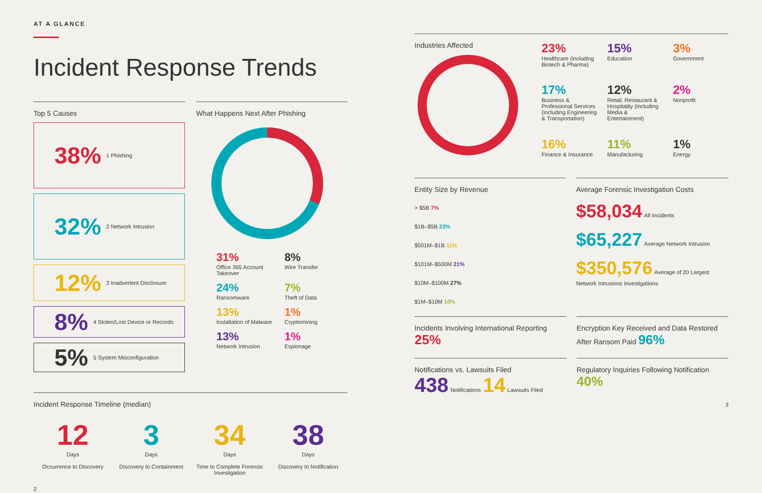AT A GLANCE
Incident Response Trends
Top 5 Causes
38% 1 Phishing
32% 2 Network Intrusion
12% 3 Inadvertent Disclosure
8% 4 Stolen/Lost Device or Records
5% 5 System Misconfiguration
What Happens Next After Phishing
31%
Office 365 Account Takeover
8%
Wire Transfer
24%
Ransomware
7%
Theft of Data
13%
Installation of Malware
1%
Cryptomining
13%
Network Intrusion
1%
Espionage
Incident Response Timeline (median)
12
Days
Occurrence to Discovery
3
Days
Discovery to Containment
34
Days
Time to Complete Forensic Investigation
38
Days
Discovery to Notification
2
Industries Affected
23%
Healthcare (including Biotech & Pharma)
15%
Education
3%
Government
17%
Business & Professional Services (including Engineering & Transportation)
12%
Retail, Restaurant & Hospitality (including Media & Entertainment)
2%
Nonprofit
16%
Finance & Insurance
11%
Manufacturing
1%
Energy
Entity Size by Revenue
> $5B 7%
$1B–$5B 23%
$501M–$1B 11%
$101M–$500M 21%
$10M–$100M 27%
$1M–$10M 10%
Average Forensic Investigation Costs
$58,034 All Incidents
$65,227 Average Network Intrusion
$350,576 Average of 20 Largest Network Intrusions Investigations
Incidents Involving International Reporting 25%
Encryption Key Received and Data Restored After Ransom Paid 96%
Notifications vs. Lawsuits Filed
438 Notifications 14 Lawsuits Filed
Regulatory Inquiries Following Notification 40%
3